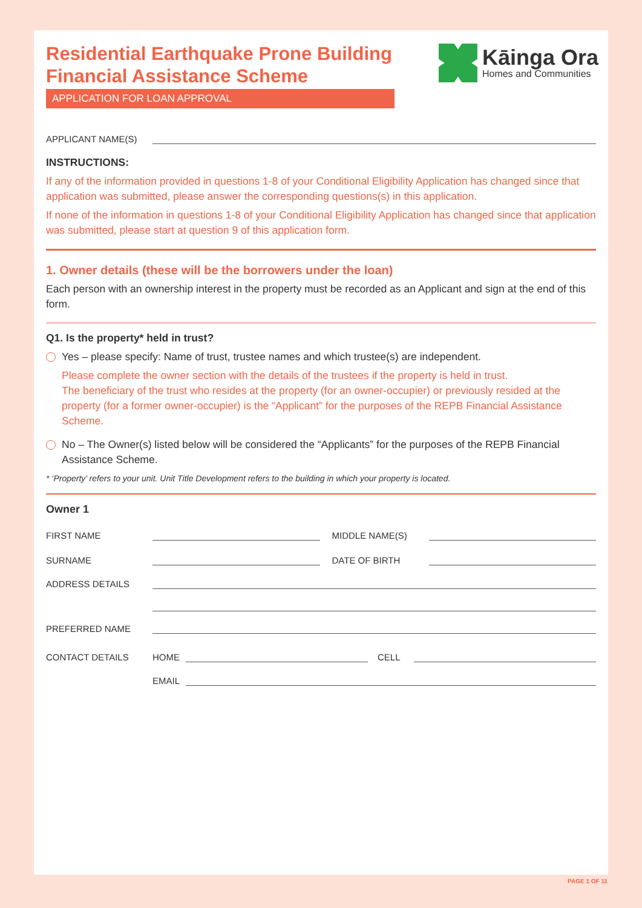Kāinga Ora
Homes and Communities
Residential Earthquake Prone Building
Financial Assistance Scheme
APPLICATION FOR LOAN APPROVAL
APPLICANT NAME(S)
INSTRUCTIONS:
If any of the information provided in questions 1-8 of your Conditional Eligibility Application has changed since that application was submitted, please answer the corresponding questions(s) in this application.
If none of the information in questions 1-8 of your Conditional Eligibility Application has changed since that application was submitted, please start at question 9 of this application form.
1. Owner details (these will be the borrowers under the loan)
Each person with an ownership interest in the property must be recorded as an Applicant and sign at the end of this form.
Q1. Is the property* held in trust?
Yes – please specify: Name of trust, trustee names and which trustee(s) are independent.
Please complete the owner section with the details of the trustees if the property is held in trust.
The beneficiary of the trust who resides at the property (for an owner-occupier) or previously resided at the property (for a former owner-occupier) is the “Applicant” for the purposes of the REPB Financial Assistance Scheme.
No – The Owner(s) listed below will be considered the “Applicants” for the purposes of the REPB Financial Assistance Scheme.
* ‘Property’ refers to your unit. Unit Title Development refers to the building in which your property is located.
Owner 1
FIRST NAME
MIDDLE NAME(S)
SURNAME
DATE OF BIRTH
ADDRESS DETAILS
PREFERRED NAME
CONTACT DETAILS
HOME
CELL
EMAIL
PAGE 1 OF 11